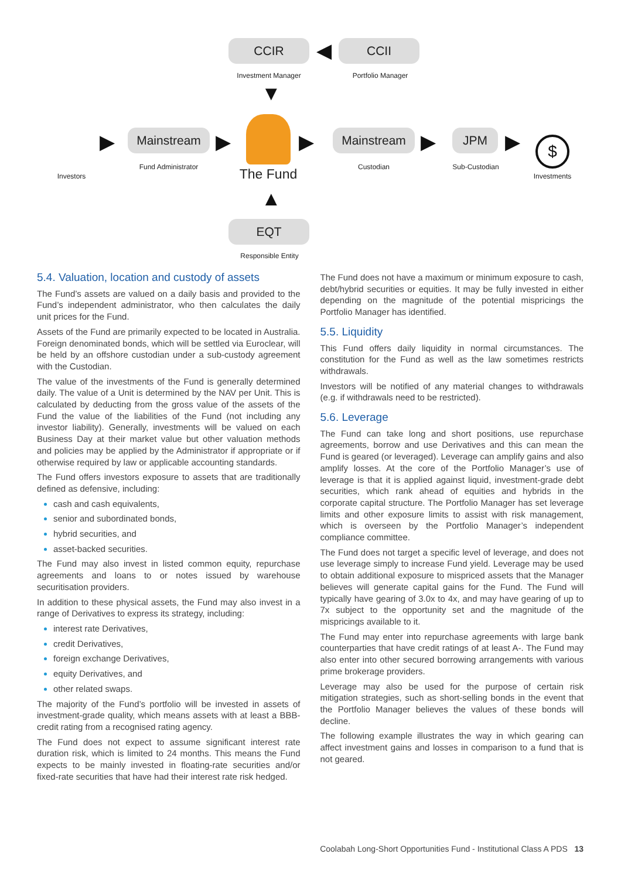CCIR ◀ CCII
Investment Manager Portfolio Manager
▼
Investors
▶ Mainstream
Fund Administrator
▶
The Fund
▶ Mainstream
Custodian
▶ JPM
Sub-Custodian
▶ $
Investments
▲
EQT
Responsible Entity
5.4. Valuation, location and custody of assets
The Fund’s assets are valued on a daily basis and provided to the Fund’s independent administrator, who then calculates the daily unit prices for the Fund.
Assets of the Fund are primarily expected to be located in Australia. Foreign denominated bonds, which will be settled via Euroclear, will be held by an offshore custodian under a sub-custody agreement with the Custodian.
The value of the investments of the Fund is generally determined daily. The value of a Unit is determined by the NAV per Unit. This is calculated by deducting from the gross value of the assets of the Fund the value of the liabilities of the Fund (not including any investor liability). Generally, investments will be valued on each Business Day at their market value but other valuation methods and policies may be applied by the Administrator if appropriate or if otherwise required by law or applicable accounting standards.
The Fund offers investors exposure to assets that are traditionally defined as defensive, including:
cash and cash equivalents,
senior and subordinated bonds,
hybrid securities, and
asset-backed securities.
The Fund may also invest in listed common equity, repurchase agreements and loans to or notes issued by warehouse securitisation providers.
In addition to these physical assets, the Fund may also invest in a range of Derivatives to express its strategy, including:
interest rate Derivatives,
credit Derivatives,
foreign exchange Derivatives,
equity Derivatives, and
other related swaps.
The majority of the Fund’s portfolio will be invested in assets of investment-grade quality, which means assets with at least a BBB- credit rating from a recognised rating agency.
The Fund does not expect to assume significant interest rate duration risk, which is limited to 24 months. This means the Fund expects to be mainly invested in floating-rate securities and/or fixed-rate securities that have had their interest rate risk hedged.
The Fund does not have a maximum or minimum exposure to cash, debt/hybrid securities or equities. It may be fully invested in either depending on the magnitude of the potential mispricings the Portfolio Manager has identified.
5.5. Liquidity
This Fund offers daily liquidity in normal circumstances. The constitution for the Fund as well as the law sometimes restricts withdrawals.
Investors will be notified of any material changes to withdrawals (e.g. if withdrawals need to be restricted).
5.6. Leverage
The Fund can take long and short positions, use repurchase agreements, borrow and use Derivatives and this can mean the Fund is geared (or leveraged). Leverage can amplify gains and also amplify losses. At the core of the Portfolio Manager’s use of leverage is that it is applied against liquid, investment-grade debt securities, which rank ahead of equities and hybrids in the corporate capital structure. The Portfolio Manager has set leverage limits and other exposure limits to assist with risk management, which is overseen by the Portfolio Manager’s independent compliance committee.
The Fund does not target a specific level of leverage, and does not use leverage simply to increase Fund yield. Leverage may be used to obtain additional exposure to mispriced assets that the Manager believes will generate capital gains for the Fund. The Fund will typically have gearing of 3.0x to 4x, and may have gearing of up to 7x subject to the opportunity set and the magnitude of the mispricings available to it.
The Fund may enter into repurchase agreements with large bank counterparties that have credit ratings of at least A-. The Fund may also enter into other secured borrowing arrangements with various prime brokerage providers.
Leverage may also be used for the purpose of certain risk mitigation strategies, such as short-selling bonds in the event that the Portfolio Manager believes the values of these bonds will decline.
The following example illustrates the way in which gearing can affect investment gains and losses in comparison to a fund that is not geared.
Coolabah Long-Short Opportunities Fund - Institutional Class A PDS 13